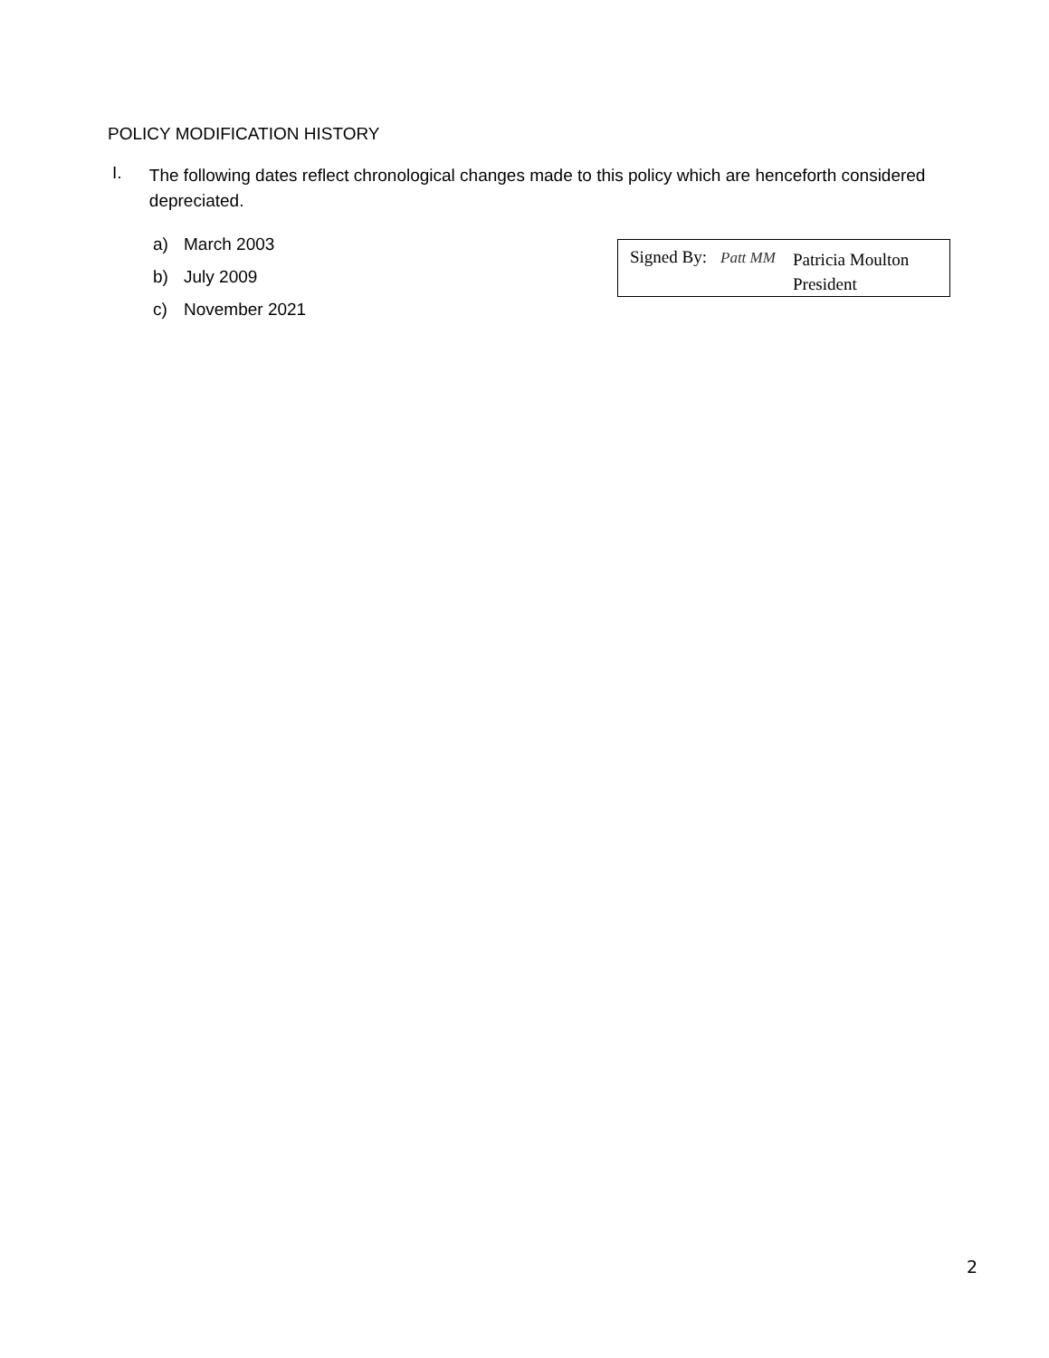POLICY MODIFICATION HISTORY
I.
The following dates reflect chronological changes made to this policy which are henceforth considered depreciated.
a) March 2003
b) July 2009
c) November 2021
Signed By:
Patt MM
Patricia Moulton
President
2